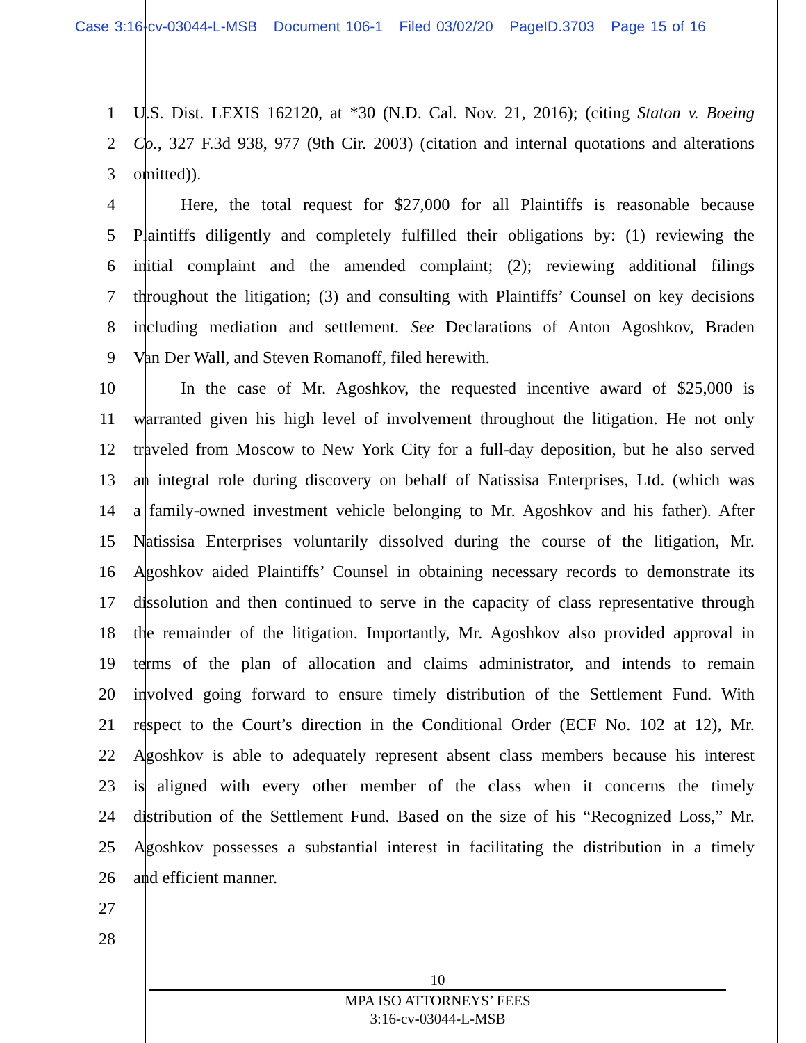Case 3:16-cv-03044-L-MSB Document 106-1 Filed 03/02/20 PageID.3703 Page 15 of 16
1 U.S. Dist. LEXIS 162120, at *30 (N.D. Cal. Nov. 21, 2016); (citing Staton v. Boeing
2 Co., 327 F.3d 938, 977 (9th Cir. 2003) (citation and internal quotations and alterations
3 omitted)).
4 Here, the total request for $27,000 for all Plaintiffs is reasonable because
5 Plaintiffs diligently and completely fulfilled their obligations by: (1) reviewing the
6 initial complaint and the amended complaint; (2); reviewing additional filings
7 throughout the litigation; (3) and consulting with Plaintiffs’ Counsel on key decisions
8 including mediation and settlement. See Declarations of Anton Agoshkov, Braden
9 Van Der Wall, and Steven Romanoff, filed herewith.
10 In the case of Mr. Agoshkov, the requested incentive award of $25,000 is
11 warranted given his high level of involvement throughout the litigation. He not only
12 traveled from Moscow to New York City for a full-day deposition, but he also served
13 an integral role during discovery on behalf of Natissisa Enterprises, Ltd. (which was
14 a family-owned investment vehicle belonging to Mr. Agoshkov and his father). After
15 Natissisa Enterprises voluntarily dissolved during the course of the litigation, Mr.
16 Agoshkov aided Plaintiffs’ Counsel in obtaining necessary records to demonstrate its
17 dissolution and then continued to serve in the capacity of class representative through
18 the remainder of the litigation. Importantly, Mr. Agoshkov also provided approval in
19 terms of the plan of allocation and claims administrator, and intends to remain
20 involved going forward to ensure timely distribution of the Settlement Fund. With
21 respect to the Court’s direction in the Conditional Order (ECF No. 102 at 12), Mr.
22 Agoshkov is able to adequately represent absent class members because his interest
23 is aligned with every other member of the class when it concerns the timely
24 distribution of the Settlement Fund. Based on the size of his “Recognized Loss,” Mr.
25 Agoshkov possesses a substantial interest in facilitating the distribution in a timely
26 and efficient manner.
27
28
10
MPA ISO ATTORNEYS’ FEES
3:16-cv-03044-L-MSB